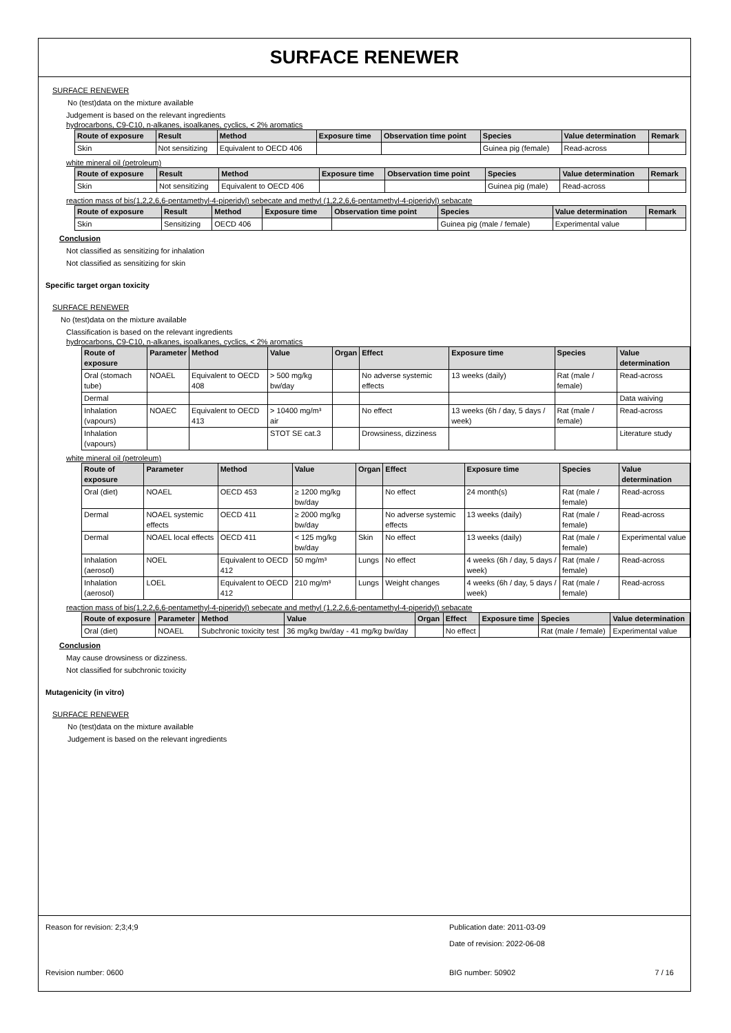SURFACE RENEWER
SURFACE RENEWER
No (test)data on the mixture available
Judgement is based on the relevant ingredients
hydrocarbons, C9-C10, n-alkanes, isoalkanes, cyclics, < 2% aromatics
| Route of exposure | Result | Method | Exposure time | Observation time point | Species | Value determination | Remark |
| --- | --- | --- | --- | --- | --- | --- | --- |
| Skin | Not sensitizing | Equivalent to OECD 406 | | | Guinea pig (female) | Read-across | |
white mineral oil (petroleum)
| Route of exposure | Result | Method | Exposure time | Observation time point | Species | Value determination | Remark |
| --- | --- | --- | --- | --- | --- | --- | --- |
| Skin | Not sensitizing | Equivalent to OECD 406 | | | Guinea pig (male) | Read-across | |
reaction mass of bis(1,2,2,6,6-pentamethyl-4-piperidyl) sebecate and methyl (1,2,2,6,6-pentamethyl-4-piperidyl) sebacate
| Route of exposure | Result | Method | Exposure time | Observation time point | Species | Value determination | Remark |
| --- | --- | --- | --- | --- | --- | --- | --- |
| Skin | Sensitizing | OECD 406 | | | Guinea pig (male / female) | Experimental value | |
Conclusion
Not classified as sensitizing for inhalation
Not classified as sensitizing for skin
Specific target organ toxicity
SURFACE RENEWER
No (test)data on the mixture available
Classification is based on the relevant ingredients
hydrocarbons, C9-C10, n-alkanes, isoalkanes, cyclics, < 2% aromatics
| Route of exposure | Parameter | Method | Value | Organ | Effect | Exposure time | Species | Value determination |
| --- | --- | --- | --- | --- | --- | --- | --- | --- |
| Oral (stomach tube) | NOAEL | Equivalent to OECD 408 | > 500 mg/kg bw/day | | No adverse systemic effects | 13 weeks (daily) | Rat (male / female) | Read-across |
| Dermal | | | | | | | | Data waiving |
| Inhalation (vapours) | NOAEC | Equivalent to OECD 413 | > 10400 mg/m³ air | | No effect | 13 weeks (6h / day, 5 days / week) | Rat (male / female) | Read-across |
| Inhalation (vapours) | | | STOT SE cat.3 | | Drowsiness, dizziness | | | Literature study |
white mineral oil (petroleum)
| Route of exposure | Parameter | Method | Value | Organ | Effect | Exposure time | Species | Value determination |
| --- | --- | --- | --- | --- | --- | --- | --- | --- |
| Oral (diet) | NOAEL | OECD 453 | ≥ 1200 mg/kg bw/day | | No effect | 24 month(s) | Rat (male / female) | Read-across |
| Dermal | NOAEL systemic effects | OECD 411 | ≥ 2000 mg/kg bw/day | | No adverse systemic effects | 13 weeks (daily) | Rat (male / female) | Read-across |
| Dermal | NOAEL local effects | OECD 411 | < 125 mg/kg bw/day | Skin | No effect | 13 weeks (daily) | Rat (male / female) | Experimental value |
| Inhalation (aerosol) | NOEL | Equivalent to OECD 412 | 50 mg/m³ | Lungs | No effect | 4 weeks (6h / day, 5 days / week) | Rat (male / female) | Read-across |
| Inhalation (aerosol) | LOEL | Equivalent to OECD 412 | 210 mg/m³ | Lungs | Weight changes | 4 weeks (6h / day, 5 days / week) | Rat (male / female) | Read-across |
reaction mass of bis(1,2,2,6,6-pentamethyl-4-piperidyl) sebecate and methyl (1,2,2,6,6-pentamethyl-4-piperidyl) sebacate
| Route of exposure | Parameter | Method | Value | Organ | Effect | Exposure time | Species | Value determination |
| --- | --- | --- | --- | --- | --- | --- | --- | --- |
| Oral (diet) | NOAEL | Subchronic toxicity test | 36 mg/kg bw/day - 41 mg/kg bw/day | | No effect | | Rat (male / female) | Experimental value |
Conclusion
May cause drowsiness or dizziness.
Not classified for subchronic toxicity
Mutagenicity (in vitro)
SURFACE RENEWER
No (test)data on the mixture available
Judgement is based on the relevant ingredients
Reason for revision: 2;3;4;9 Publication date: 2011-03-09
Date of revision: 2022-06-08
Revision number: 0600 BIG number: 50902 7 / 16